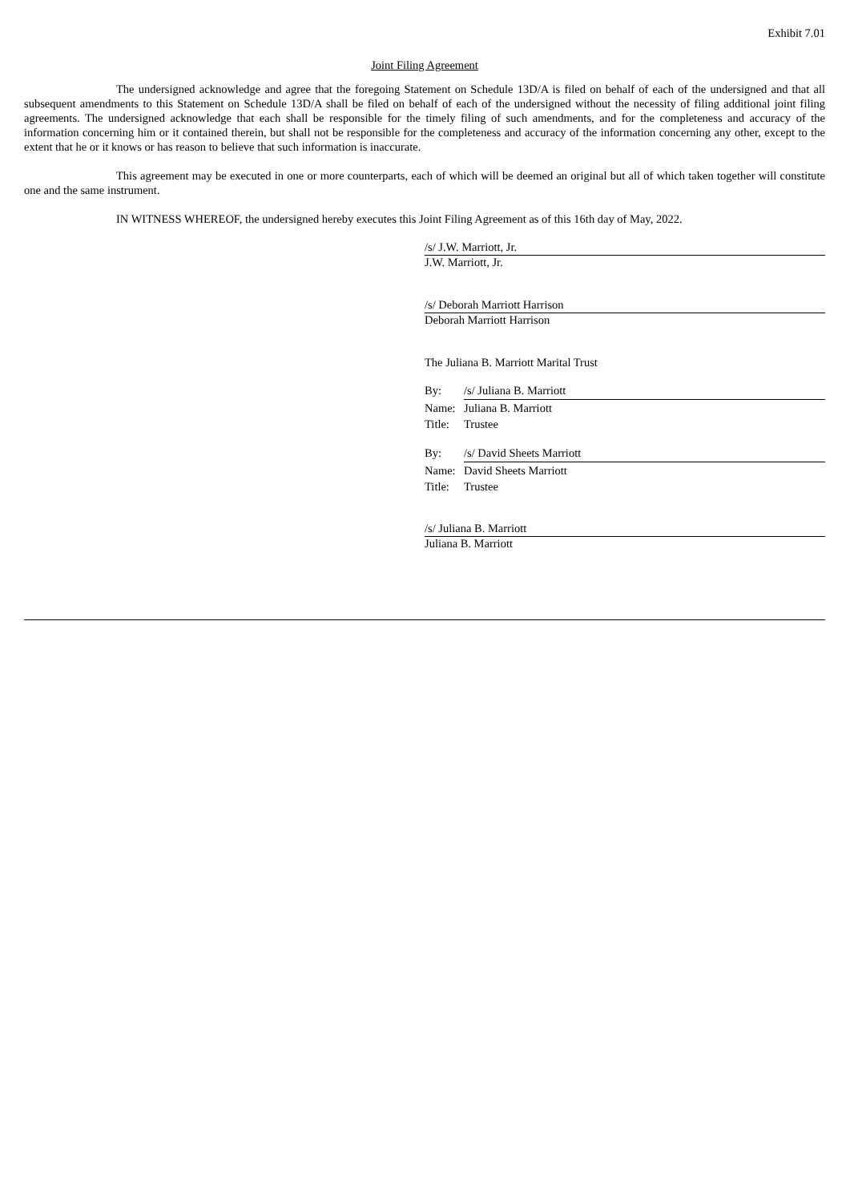Exhibit 7.01
Joint Filing Agreement
The undersigned acknowledge and agree that the foregoing Statement on Schedule 13D/A is filed on behalf of each of the undersigned and that all subsequent amendments to this Statement on Schedule 13D/A shall be filed on behalf of each of the undersigned without the necessity of filing additional joint filing agreements. The undersigned acknowledge that each shall be responsible for the timely filing of such amendments, and for the completeness and accuracy of the information concerning him or it contained therein, but shall not be responsible for the completeness and accuracy of the information concerning any other, except to the extent that he or it knows or has reason to believe that such information is inaccurate.
This agreement may be executed in one or more counterparts, each of which will be deemed an original but all of which taken together will constitute one and the same instrument.
IN WITNESS WHEREOF, the undersigned hereby executes this Joint Filing Agreement as of this 16th day of May, 2022.
/s/ J.W. Marriott, Jr.
J.W. Marriott, Jr.
/s/ Deborah Marriott Harrison
Deborah Marriott Harrison
The Juliana B. Marriott Marital Trust
By: /s/ Juliana B. Marriott
Name: Juliana B. Marriott
Title: Trustee
By: /s/ David Sheets Marriott
Name: David Sheets Marriott
Title: Trustee
/s/ Juliana B. Marriott
Juliana B. Marriott